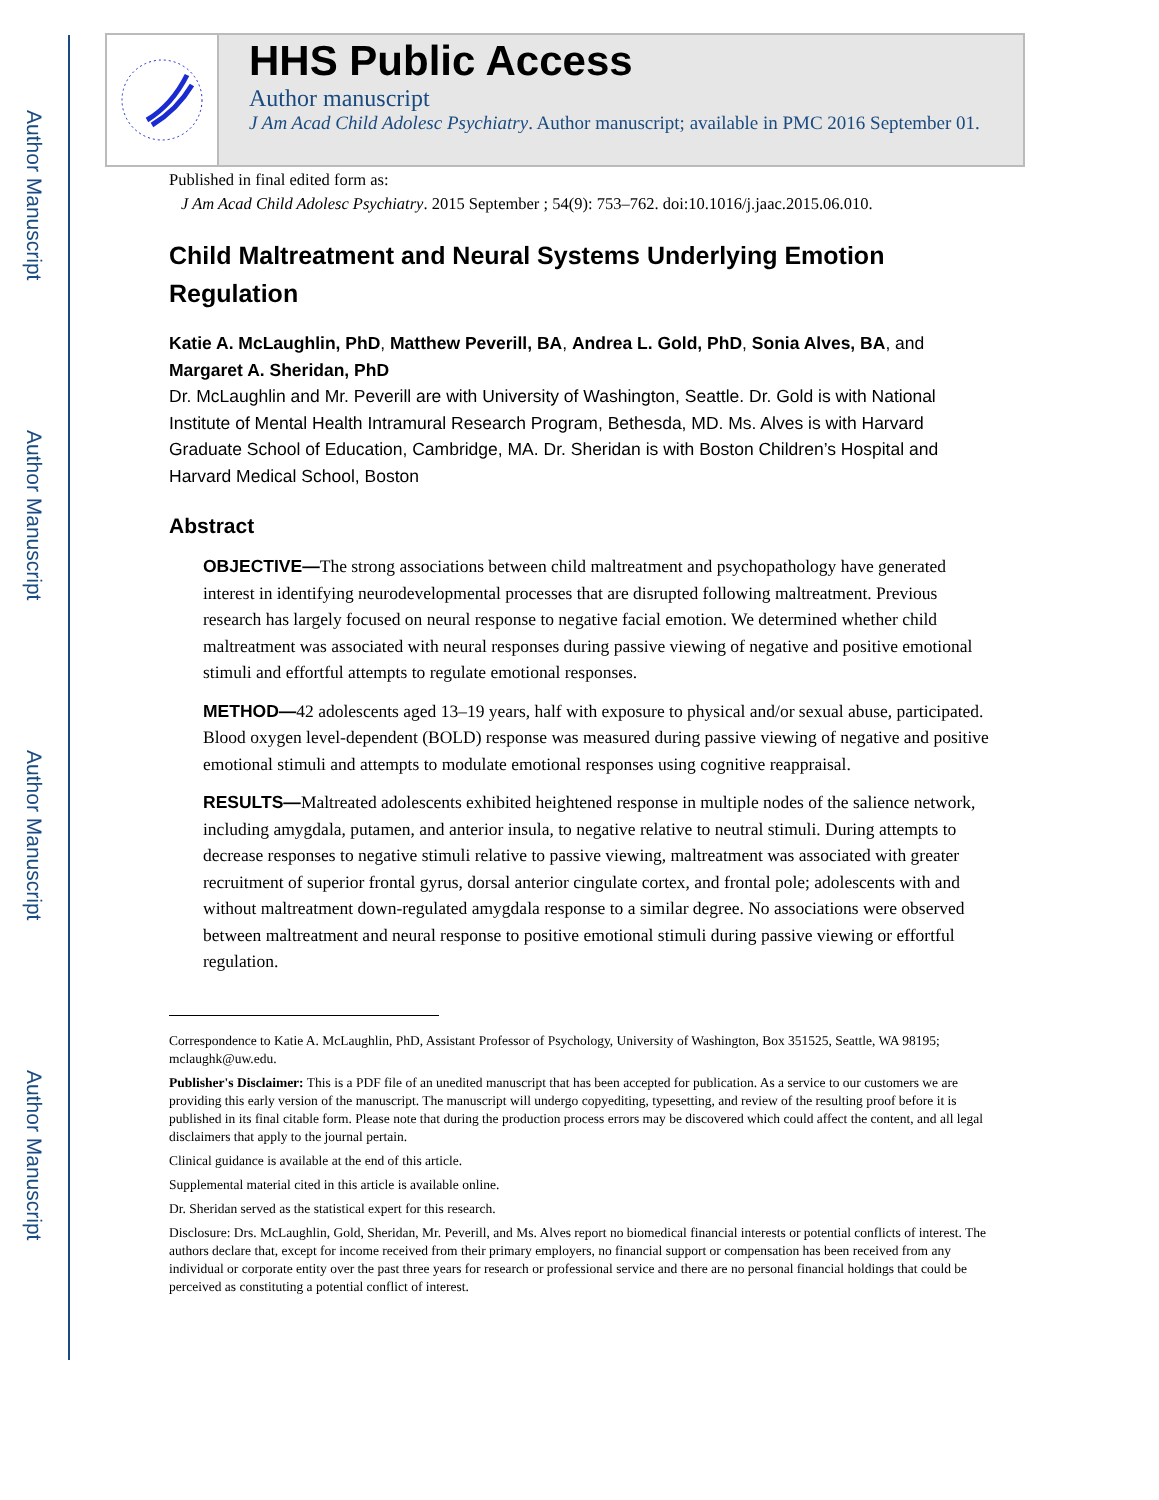Author Manuscript
Author Manuscript
Author Manuscript
Author Manuscript
HHS Public Access
Author manuscript
J Am Acad Child Adolesc Psychiatry. Author manuscript; available in PMC 2016 September 01.
Published in final edited form as:
J Am Acad Child Adolesc Psychiatry. 2015 September ; 54(9): 753–762. doi:10.1016/j.jaac.2015.06.010.
Child Maltreatment and Neural Systems Underlying Emotion Regulation
Katie A. McLaughlin, PhD, Matthew Peverill, BA, Andrea L. Gold, PhD, Sonia Alves, BA, and Margaret A. Sheridan, PhD
Dr. McLaughlin and Mr. Peverill are with University of Washington, Seattle. Dr. Gold is with National Institute of Mental Health Intramural Research Program, Bethesda, MD. Ms. Alves is with Harvard Graduate School of Education, Cambridge, MA. Dr. Sheridan is with Boston Children’s Hospital and Harvard Medical School, Boston
Abstract
OBJECTIVE—The strong associations between child maltreatment and psychopathology have generated interest in identifying neurodevelopmental processes that are disrupted following maltreatment. Previous research has largely focused on neural response to negative facial emotion. We determined whether child maltreatment was associated with neural responses during passive viewing of negative and positive emotional stimuli and effortful attempts to regulate emotional responses.
METHOD—42 adolescents aged 13–19 years, half with exposure to physical and/or sexual abuse, participated. Blood oxygen level-dependent (BOLD) response was measured during passive viewing of negative and positive emotional stimuli and attempts to modulate emotional responses using cognitive reappraisal.
RESULTS—Maltreated adolescents exhibited heightened response in multiple nodes of the salience network, including amygdala, putamen, and anterior insula, to negative relative to neutral stimuli. During attempts to decrease responses to negative stimuli relative to passive viewing, maltreatment was associated with greater recruitment of superior frontal gyrus, dorsal anterior cingulate cortex, and frontal pole; adolescents with and without maltreatment down-regulated amygdala response to a similar degree. No associations were observed between maltreatment and neural response to positive emotional stimuli during passive viewing or effortful regulation.
Correspondence to Katie A. McLaughlin, PhD, Assistant Professor of Psychology, University of Washington, Box 351525, Seattle, WA 98195; mclaughk@uw.edu.
Publisher's Disclaimer: This is a PDF file of an unedited manuscript that has been accepted for publication. As a service to our customers we are providing this early version of the manuscript. The manuscript will undergo copyediting, typesetting, and review of the resulting proof before it is published in its final citable form. Please note that during the production process errors may be discovered which could affect the content, and all legal disclaimers that apply to the journal pertain.
Clinical guidance is available at the end of this article.
Supplemental material cited in this article is available online.
Dr. Sheridan served as the statistical expert for this research.
Disclosure: Drs. McLaughlin, Gold, Sheridan, Mr. Peverill, and Ms. Alves report no biomedical financial interests or potential conflicts of interest. The authors declare that, except for income received from their primary employers, no financial support or compensation has been received from any individual or corporate entity over the past three years for research or professional service and there are no personal financial holdings that could be perceived as constituting a potential conflict of interest.